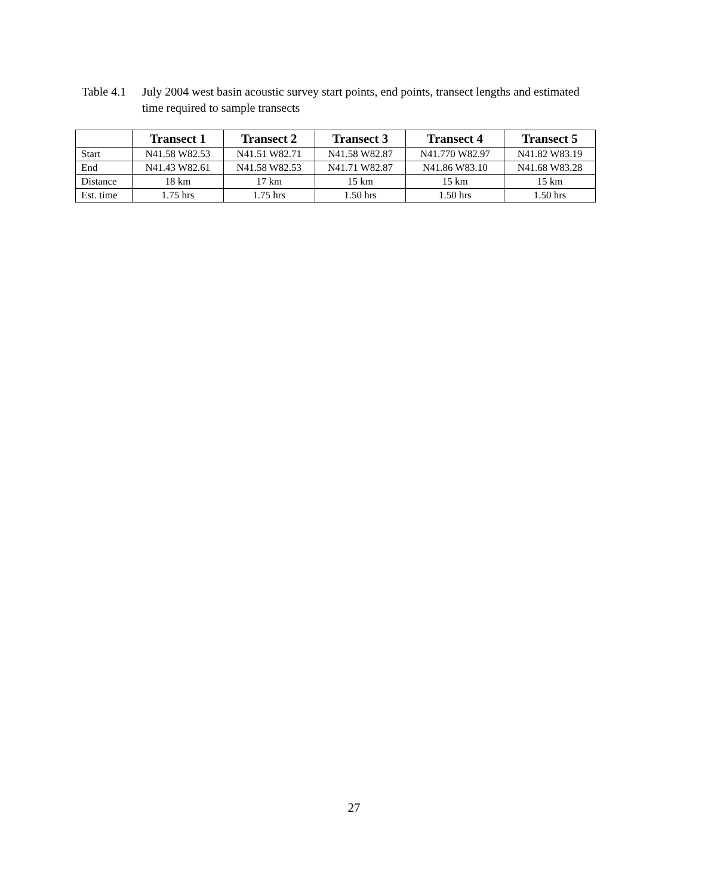Table 4.1
July 2004 west basin acoustic survey start points, end points, transect lengths and estimated time required to sample transects
| | Transect 1 | Transect 2 | Transect 3 | Transect 4 | Transect 5 |
| --- | --- | --- | --- | --- | --- |
| Start | N41.58 W82.53 | N41.51 W82.71 | N41.58 W82.87 | N41.770 W82.97 | N41.82 W83.19 |
| End | N41.43 W82.61 | N41.58 W82.53 | N41.71 W82.87 | N41.86 W83.10 | N41.68 W83.28 |
| Distance | 18 km | 17 km | 15 km | 15 km | 15 km |
| Est. time | 1.75 hrs | 1.75 hrs | 1.50 hrs | 1.50 hrs | 1.50 hrs |
27